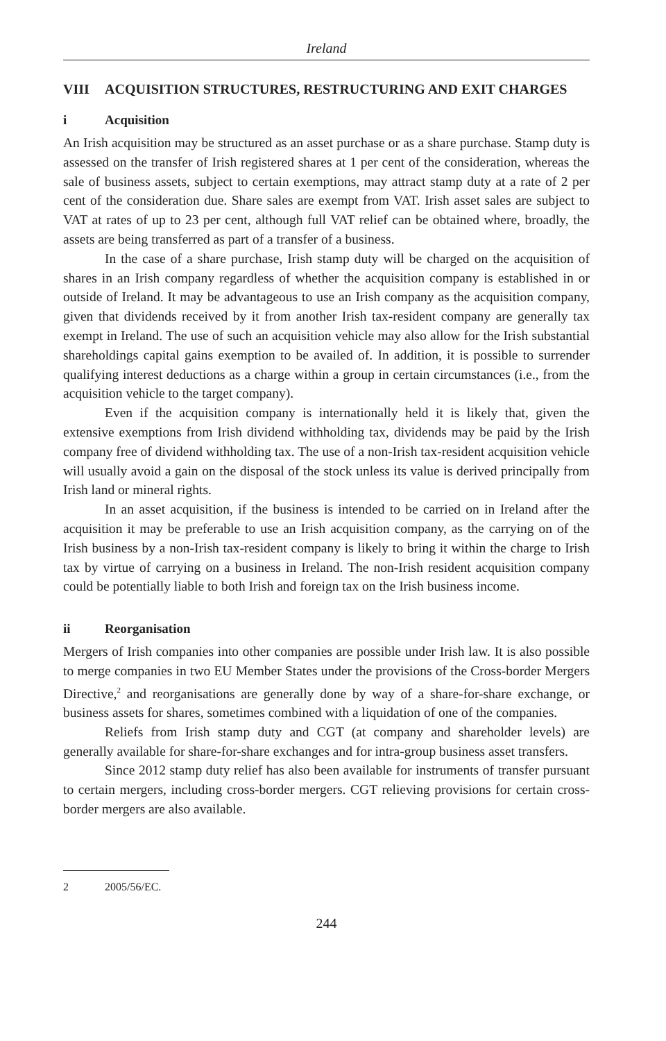Ireland
VIII ACQUISITION STRUCTURES, RESTRUCTURING AND EXIT CHARGES
i Acquisition
An Irish acquisition may be structured as an asset purchase or as a share purchase. Stamp duty is assessed on the transfer of Irish registered shares at 1 per cent of the consideration, whereas the sale of business assets, subject to certain exemptions, may attract stamp duty at a rate of 2 per cent of the consideration due. Share sales are exempt from VAT. Irish asset sales are subject to VAT at rates of up to 23 per cent, although full VAT relief can be obtained where, broadly, the assets are being transferred as part of a transfer of a business.
In the case of a share purchase, Irish stamp duty will be charged on the acquisition of shares in an Irish company regardless of whether the acquisition company is established in or outside of Ireland. It may be advantageous to use an Irish company as the acquisition company, given that dividends received by it from another Irish tax-resident company are generally tax exempt in Ireland. The use of such an acquisition vehicle may also allow for the Irish substantial shareholdings capital gains exemption to be availed of. In addition, it is possible to surrender qualifying interest deductions as a charge within a group in certain circumstances (i.e., from the acquisition vehicle to the target company).
Even if the acquisition company is internationally held it is likely that, given the extensive exemptions from Irish dividend withholding tax, dividends may be paid by the Irish company free of dividend withholding tax. The use of a non-Irish tax-resident acquisition vehicle will usually avoid a gain on the disposal of the stock unless its value is derived principally from Irish land or mineral rights.
In an asset acquisition, if the business is intended to be carried on in Ireland after the acquisition it may be preferable to use an Irish acquisition company, as the carrying on of the Irish business by a non-Irish tax-resident company is likely to bring it within the charge to Irish tax by virtue of carrying on a business in Ireland. The non-Irish resident acquisition company could be potentially liable to both Irish and foreign tax on the Irish business income.
ii Reorganisation
Mergers of Irish companies into other companies are possible under Irish law. It is also possible to merge companies in two EU Member States under the provisions of the Cross-border Mergers Directive,<sup>2</sup> and reorganisations are generally done by way of a share-for-share exchange, or business assets for shares, sometimes combined with a liquidation of one of the companies.
Reliefs from Irish stamp duty and CGT (at company and shareholder levels) are generally available for share-for-share exchanges and for intra-group business asset transfers.
Since 2012 stamp duty relief has also been available for instruments of transfer pursuant to certain mergers, including cross-border mergers. CGT relieving provisions for certain cross-border mergers are also available.
2 2005/56/EC.
244